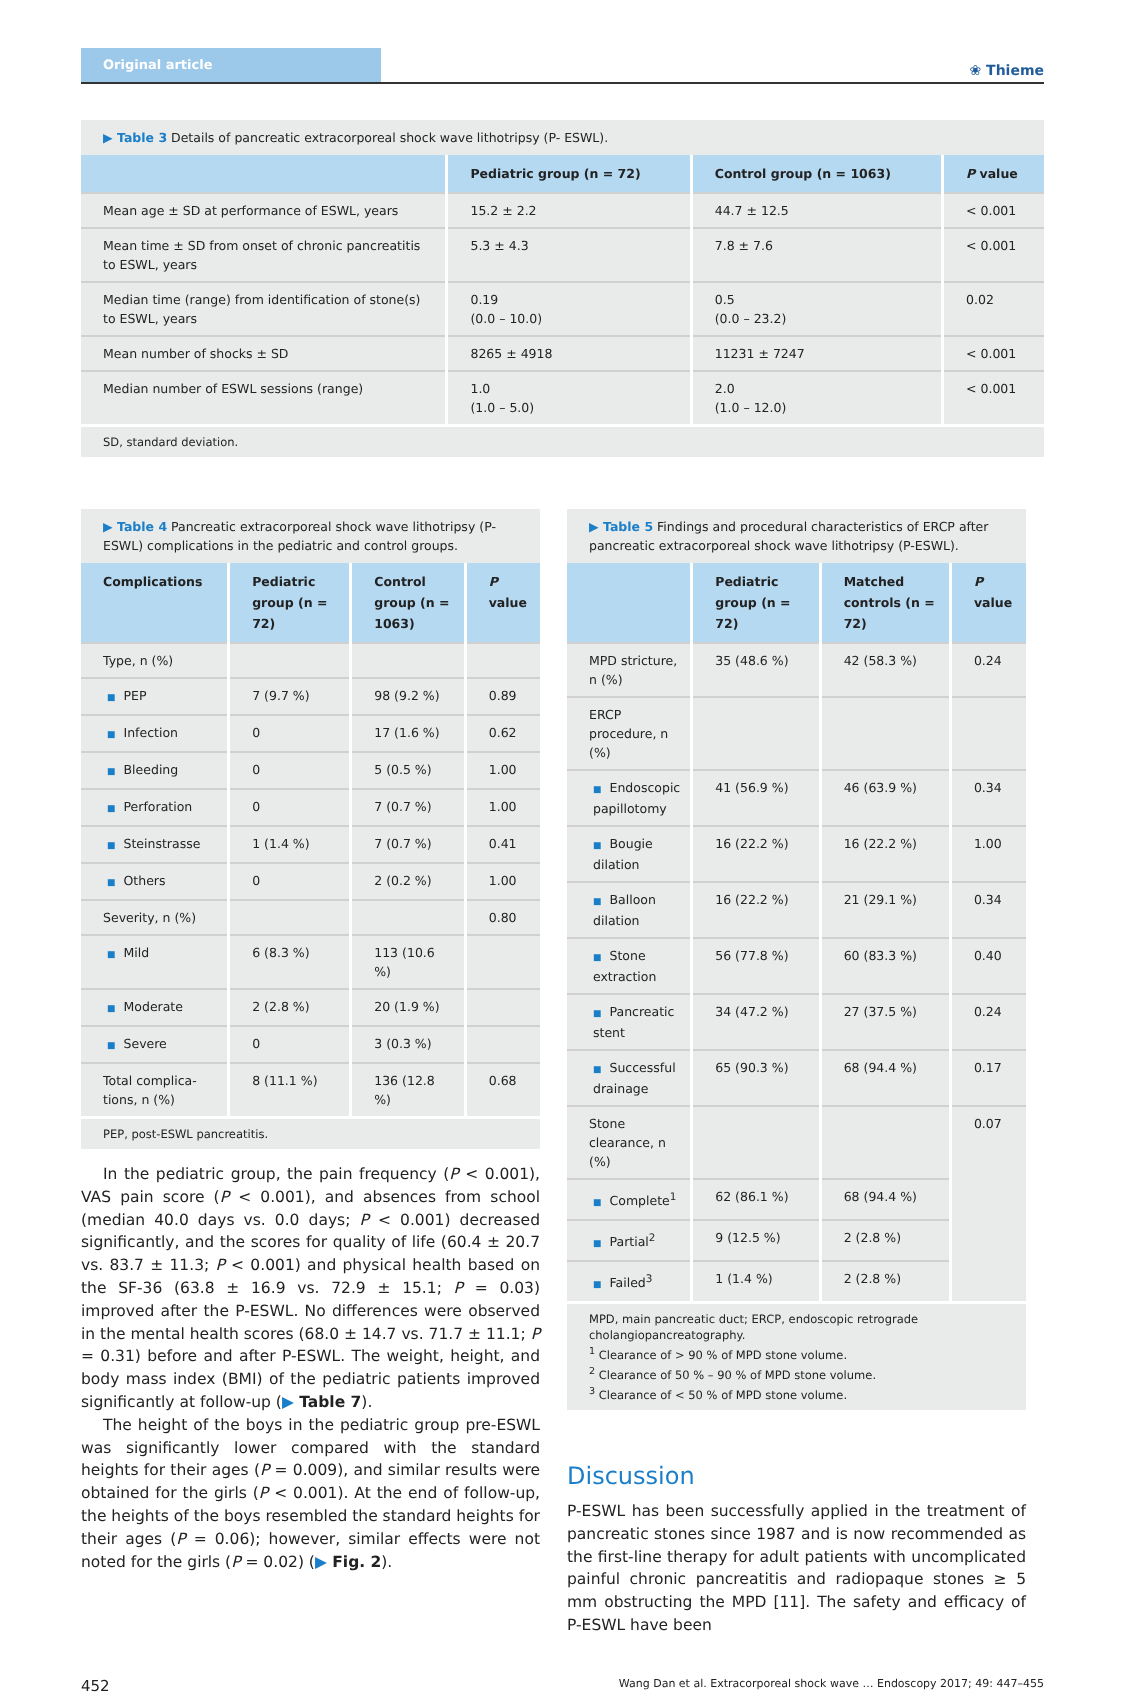Original article
❀ Thieme
▶ Table 3 Details of pancreatic extracorporeal shock wave lithotripsy (P- ESWL).
| | Pediatric group (n = 72) | Control group (n = 1063) | P value |
| --- | --- | --- | --- |
| Mean age ± SD at performance of ESWL, years | 15.2 ± 2.2 | 44.7 ± 12.5 | < 0.001 |
| Mean time ± SD from onset of chronic pancreatitis to ESWL, years | 5.3 ± 4.3 | 7.8 ± 7.6 | < 0.001 |
| Median time (range) from identification of stone(s) to ESWL, years | 0.19 (0.0 – 10.0) | 0.5 (0.0 – 23.2) | 0.02 |
| Mean number of shocks ± SD | 8265 ± 4918 | 11231 ± 7247 | < 0.001 |
| Median number of ESWL sessions (range) | 1.0 (1.0 – 5.0) | 2.0 (1.0 – 12.0) | < 0.001 |
SD, standard deviation.
▶ Table 4 Pancreatic extracorporeal shock wave lithotripsy (P-ESWL) complications in the pediatric and control groups.
| Complications | Pediatric group (n = 72) | Control group (n = 1063) | P value |
| --- | --- | --- | --- |
| Type, n (%) | | | |
| ■ PEP | 7 (9.7 %) | 98 (9.2 %) | 0.89 |
| ■ Infection | 0 | 17 (1.6 %) | 0.62 |
| ■ Bleeding | 0 | 5 (0.5 %) | 1.00 |
| ■ Perforation | 0 | 7 (0.7 %) | 1.00 |
| ■ Steinstrasse | 1 (1.4 %) | 7 (0.7 %) | 0.41 |
| ■ Others | 0 | 2 (0.2 %) | 1.00 |
| Severity, n (%) | | | 0.80 |
| ■ Mild | 6 (8.3 %) | 113 (10.6 %) | |
| ■ Moderate | 2 (2.8 %) | 20 (1.9 %) | |
| ■ Severe | 0 | 3 (0.3 %) | |
| Total complica-tions, n (%) | 8 (11.1 %) | 136 (12.8 %) | 0.68 |
PEP, post-ESWL pancreatitis.
In the pediatric group, the pain frequency (P < 0.001), VAS pain score (P < 0.001), and absences from school (median 40.0 days vs. 0.0 days; P < 0.001) decreased significantly, and the scores for quality of life (60.4 ± 20.7 vs. 83.7 ± 11.3; P < 0.001) and physical health based on the SF-36 (63.8 ± 16.9 vs. 72.9 ± 15.1; P = 0.03) improved after the P-ESWL. No differences were observed in the mental health scores (68.0 ± 14.7 vs. 71.7 ± 11.1; P = 0.31) before and after P-ESWL. The weight, height, and body mass index (BMI) of the pediatric patients improved significantly at follow-up (▶ Table 7).
The height of the boys in the pediatric group pre-ESWL was significantly lower compared with the standard heights for their ages (P = 0.009), and similar results were obtained for the girls (P < 0.001). At the end of follow-up, the heights of the boys resembled the standard heights for their ages (P = 0.06); however, similar effects were not noted for the girls (P = 0.02) (▶ Fig. 2).
▶ Table 5 Findings and procedural characteristics of ERCP after pancreatic extracorporeal shock wave lithotripsy (P-ESWL).
| | Pediatric group (n = 72) | Matched controls (n = 72) | P value |
| --- | --- | --- | --- |
| MPD stricture, n (%) | 35 (48.6 %) | 42 (58.3 %) | 0.24 |
| ERCP procedure, n (%) | | | |
| ■ Endoscopic papillotomy | 41 (56.9 %) | 46 (63.9 %) | 0.34 |
| ■ Bougie dilation | 16 (22.2 %) | 16 (22.2 %) | 1.00 |
| ■ Balloon dilation | 16 (22.2 %) | 21 (29.1 %) | 0.34 |
| ■ Stone extraction | 56 (77.8 %) | 60 (83.3 %) | 0.40 |
| ■ Pancreatic stent | 34 (47.2 %) | 27 (37.5 %) | 0.24 |
| ■ Successful drainage | 65 (90.3 %) | 68 (94.4 %) | 0.17 |
| Stone clearance, n (%) | | | 0.07 |
| ■ Complete<sup>1</sup> | 62 (86.1 %) | 68 (94.4 %) | |
| ■ Partial<sup>2</sup> | 9 (12.5 %) | 2 (2.8 %) | |
| ■ Failed<sup>3</sup> | 1 (1.4 %) | 2 (2.8 %) | |
MPD, main pancreatic duct; ERCP, endoscopic retrograde cholangiopancreatography.
<sup>1</sup> Clearance of > 90 % of MPD stone volume.
<sup>2</sup> Clearance of 50 % – 90 % of MPD stone volume.
<sup>3</sup> Clearance of < 50 % of MPD stone volume.
Discussion
P-ESWL has been successfully applied in the treatment of pancreatic stones since 1987 and is now recommended as the first-line therapy for adult patients with uncomplicated painful chronic pancreatitis and radiopaque stones ≥ 5 mm obstructing the MPD [11]. The safety and efficacy of P-ESWL have been
452 Wang Dan et al. Extracorporeal shock wave … Endoscopy 2017; 49: 447–455